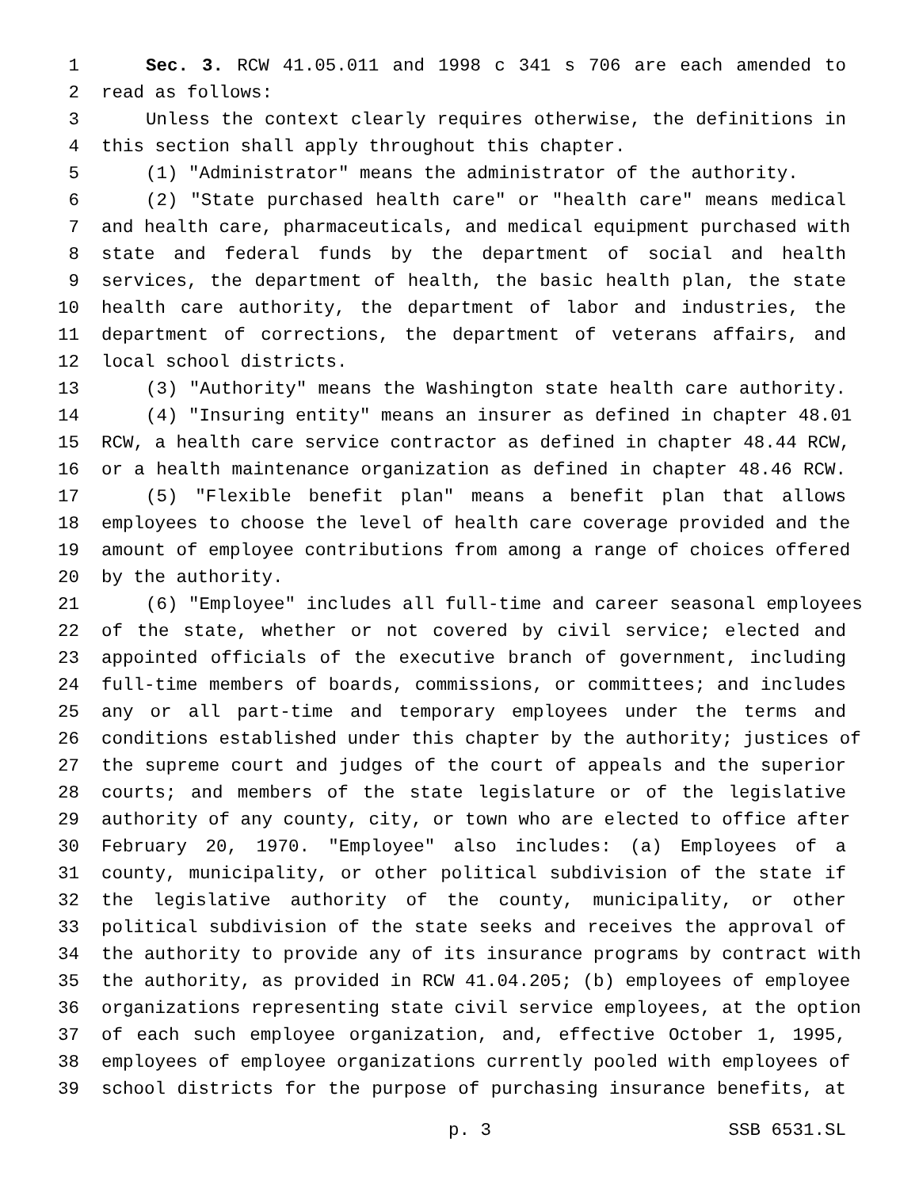1 Sec. 3. RCW 41.05.011 and 1998 c 341 s 706 are each amended to
2 read as follows:
3 Unless the context clearly requires otherwise, the definitions in
4 this section shall apply throughout this chapter.
5 (1) "Administrator" means the administrator of the authority.
6 (2) "State purchased health care" or "health care" means medical
7 and health care, pharmaceuticals, and medical equipment purchased with
8 state and federal funds by the department of social and health
9 services, the department of health, the basic health plan, the state
10 health care authority, the department of labor and industries, the
11 department of corrections, the department of veterans affairs, and
12 local school districts.
13 (3) "Authority" means the Washington state health care authority.
14 (4) "Insuring entity" means an insurer as defined in chapter 48.01
15 RCW, a health care service contractor as defined in chapter 48.44 RCW,
16 or a health maintenance organization as defined in chapter 48.46 RCW.
17 (5) "Flexible benefit plan" means a benefit plan that allows
18 employees to choose the level of health care coverage provided and the
19 amount of employee contributions from among a range of choices offered
20 by the authority.
21 (6) "Employee" includes all full-time and career seasonal employees
22 of the state, whether or not covered by civil service; elected and
23 appointed officials of the executive branch of government, including
24 full-time members of boards, commissions, or committees; and includes
25 any or all part-time and temporary employees under the terms and
26 conditions established under this chapter by the authority; justices of
27 the supreme court and judges of the court of appeals and the superior
28 courts; and members of the state legislature or of the legislative
29 authority of any county, city, or town who are elected to office after
30 February 20, 1970. "Employee" also includes: (a) Employees of a
31 county, municipality, or other political subdivision of the state if
32 the legislative authority of the county, municipality, or other
33 political subdivision of the state seeks and receives the approval of
34 the authority to provide any of its insurance programs by contract with
35 the authority, as provided in RCW 41.04.205; (b) employees of employee
36 organizations representing state civil service employees, at the option
37 of each such employee organization, and, effective October 1, 1995,
38 employees of employee organizations currently pooled with employees of
39 school districts for the purpose of purchasing insurance benefits, at
p. 3 SSB 6531.SL